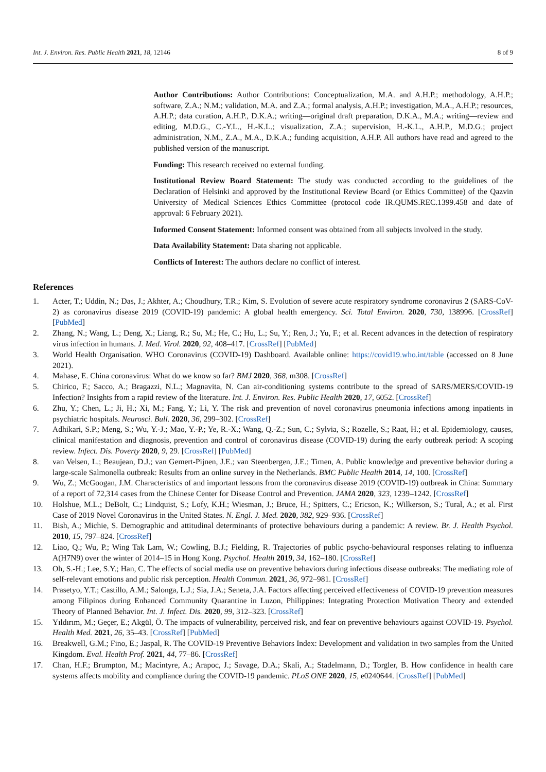Int. J. Environ. Res. Public Health 2021, 18, 12146 8 of 9
Author Contributions: Author Contributions: Conceptualization, M.A. and A.H.P.; methodology, A.H.P.; software, Z.A.; N.M.; validation, M.A. and Z.A.; formal analysis, A.H.P.; investigation, M.A., A.H.P.; resources, A.H.P.; data curation, A.H.P., D.K.A.; writing—original draft preparation, D.K.A., M.A.; writing—review and editing, M.D.G., C.-Y.L., H.-K.L.; visualization, Z.A.; supervision, H.-K.L., A.H.P., M.D.G.; project administration, N.M., Z.A., M.A., D.K.A.; funding acquisition, A.H.P. All authors have read and agreed to the published version of the manuscript.
Funding: This research received no external funding.
Institutional Review Board Statement: The study was conducted according to the guidelines of the Declaration of Helsinki and approved by the Institutional Review Board (or Ethics Committee) of the Qazvin University of Medical Sciences Ethics Committee (protocol code IR.QUMS.REC.1399.458 and date of approval: 6 February 2021).
Informed Consent Statement: Informed consent was obtained from all subjects involved in the study.
Data Availability Statement: Data sharing not applicable.
Conflicts of Interest: The authors declare no conflict of interest.
References
1. Acter, T.; Uddin, N.; Das, J.; Akhter, A.; Choudhury, T.R.; Kim, S. Evolution of severe acute respiratory syndrome coronavirus 2 (SARS-CoV-2) as coronavirus disease 2019 (COVID-19) pandemic: A global health emergency. Sci. Total Environ. 2020, 730, 138996. [CrossRef] [PubMed]
2. Zhang, N.; Wang, L.; Deng, X.; Liang, R.; Su, M.; He, C.; Hu, L.; Su, Y.; Ren, J.; Yu, F.; et al. Recent advances in the detection of respiratory virus infection in humans. J. Med. Virol. 2020, 92, 408–417. [CrossRef] [PubMed]
3. World Health Organisation. WHO Coronavirus (COVID-19) Dashboard. Available online: https://covid19.who.int/table (accessed on 8 June 2021).
4. Mahase, E. China coronavirus: What do we know so far? BMJ 2020, 368, m308. [CrossRef]
5. Chirico, F.; Sacco, A.; Bragazzi, N.L.; Magnavita, N. Can air-conditioning systems contribute to the spread of SARS/MERS/COVID-19 Infection? Insights from a rapid review of the literature. Int. J. Environ. Res. Public Health 2020, 17, 6052. [CrossRef]
6. Zhu, Y.; Chen, L.; Ji, H.; Xi, M.; Fang, Y.; Li, Y. The risk and prevention of novel coronavirus pneumonia infections among inpatients in psychiatric hospitals. Neurosci. Bull. 2020, 36, 299–302. [CrossRef]
7. Adhikari, S.P.; Meng, S.; Wu, Y.-J.; Mao, Y.-P.; Ye, R.-X.; Wang, Q.-Z.; Sun, C.; Sylvia, S.; Rozelle, S.; Raat, H.; et al. Epidemiology, causes, clinical manifestation and diagnosis, prevention and control of coronavirus disease (COVID-19) during the early outbreak period: A scoping review. Infect. Dis. Poverty 2020, 9, 29. [CrossRef] [PubMed]
8. van Velsen, L.; Beaujean, D.J.; van Gemert-Pijnen, J.E.; van Steenbergen, J.E.; Timen, A. Public knowledge and preventive behavior during a large-scale Salmonella outbreak: Results from an online survey in the Netherlands. BMC Public Health 2014, 14, 100. [CrossRef]
9. Wu, Z.; McGoogan, J.M. Characteristics of and important lessons from the coronavirus disease 2019 (COVID-19) outbreak in China: Summary of a report of 72,314 cases from the Chinese Center for Disease Control and Prevention. JAMA 2020, 323, 1239–1242. [CrossRef]
10. Holshue, M.L.; DeBolt, C.; Lindquist, S.; Lofy, K.H.; Wiesman, J.; Bruce, H.; Spitters, C.; Ericson, K.; Wilkerson, S.; Tural, A.; et al. First Case of 2019 Novel Coronavirus in the United States. N. Engl. J. Med. 2020, 382, 929–936. [CrossRef]
11. Bish, A.; Michie, S. Demographic and attitudinal determinants of protective behaviours during a pandemic: A review. Br. J. Health Psychol. 2010, 15, 797–824. [CrossRef]
12. Liao, Q.; Wu, P.; Wing Tak Lam, W.; Cowling, B.J.; Fielding, R. Trajectories of public psycho-behavioural responses relating to influenza A(H7N9) over the winter of 2014–15 in Hong Kong. Psychol. Health 2019, 34, 162–180. [CrossRef]
13. Oh, S.-H.; Lee, S.Y.; Han, C. The effects of social media use on preventive behaviors during infectious disease outbreaks: The mediating role of self-relevant emotions and public risk perception. Health Commun. 2021, 36, 972–981. [CrossRef]
14. Prasetyo, Y.T.; Castillo, A.M.; Salonga, L.J.; Sia, J.A.; Seneta, J.A. Factors affecting perceived effectiveness of COVID-19 prevention measures among Filipinos during Enhanced Community Quarantine in Luzon, Philippines: Integrating Protection Motivation Theory and extended Theory of Planned Behavior. Int. J. Infect. Dis. 2020, 99, 312–323. [CrossRef]
15. Yıldırım, M.; Geçer, E.; Akgül, Ö. The impacts of vulnerability, perceived risk, and fear on preventive behaviours against COVID-19. Psychol. Health Med. 2021, 26, 35–43. [CrossRef] [PubMed]
16. Breakwell, G.M.; Fino, E.; Jaspal, R. The COVID-19 Preventive Behaviors Index: Development and validation in two samples from the United Kingdom. Eval. Health Prof. 2021, 44, 77–86. [CrossRef]
17. Chan, H.F.; Brumpton, M.; Macintyre, A.; Arapoc, J.; Savage, D.A.; Skali, A.; Stadelmann, D.; Torgler, B. How confidence in health care systems affects mobility and compliance during the COVID-19 pandemic. PLoS ONE 2020, 15, e0240644. [CrossRef] [PubMed]